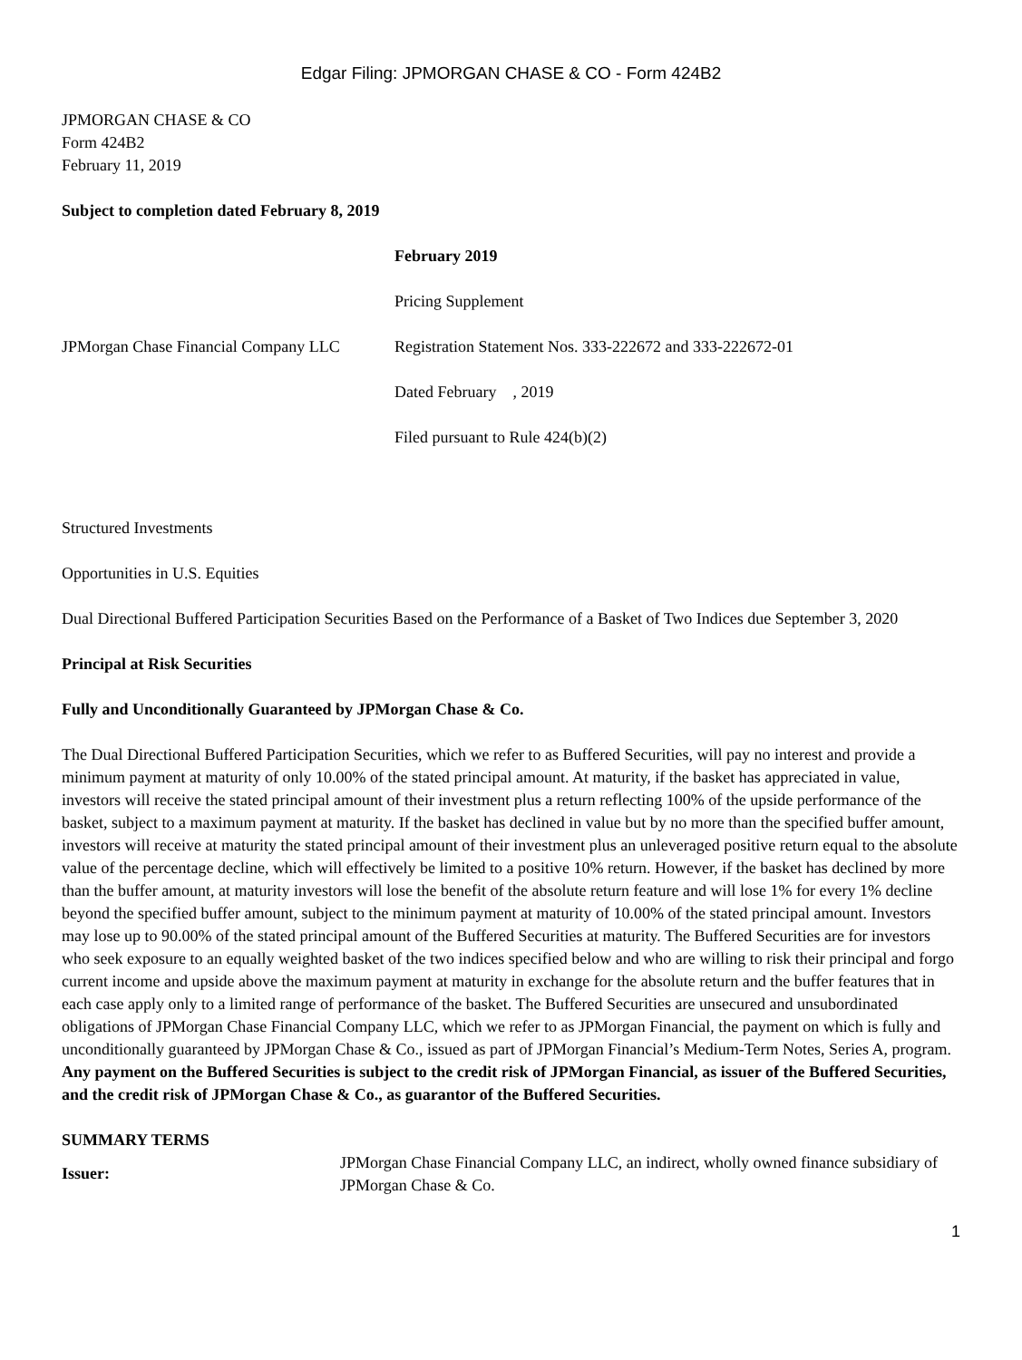Edgar Filing: JPMORGAN CHASE & CO - Form 424B2
JPMORGAN CHASE & CO
Form 424B2
February 11, 2019
Subject to completion dated February 8, 2019
| | February 2019 |
| | Pricing Supplement |
| JPMorgan Chase Financial Company LLC | Registration Statement Nos. 333-222672 and 333-222672-01 |
| | Dated February , 2019 |
| | Filed pursuant to Rule 424(b)(2) |
Structured Investments
Opportunities in U.S. Equities
Dual Directional Buffered Participation Securities Based on the Performance of a Basket of Two Indices due September 3, 2020
Principal at Risk Securities
Fully and Unconditionally Guaranteed by JPMorgan Chase & Co.
The Dual Directional Buffered Participation Securities, which we refer to as Buffered Securities, will pay no interest and provide a minimum payment at maturity of only 10.00% of the stated principal amount. At maturity, if the basket has appreciated in value, investors will receive the stated principal amount of their investment plus a return reflecting 100% of the upside performance of the basket, subject to a maximum payment at maturity. If the basket has declined in value but by no more than the specified buffer amount, investors will receive at maturity the stated principal amount of their investment plus an unleveraged positive return equal to the absolute value of the percentage decline, which will effectively be limited to a positive 10% return. However, if the basket has declined by more than the buffer amount, at maturity investors will lose the benefit of the absolute return feature and will lose 1% for every 1% decline beyond the specified buffer amount, subject to the minimum payment at maturity of 10.00% of the stated principal amount. Investors may lose up to 90.00% of the stated principal amount of the Buffered Securities at maturity. The Buffered Securities are for investors who seek exposure to an equally weighted basket of the two indices specified below and who are willing to risk their principal and forgo current income and upside above the maximum payment at maturity in exchange for the absolute return and the buffer features that in each case apply only to a limited range of performance of the basket. The Buffered Securities are unsecured and unsubordinated obligations of JPMorgan Chase Financial Company LLC, which we refer to as JPMorgan Financial, the payment on which is fully and unconditionally guaranteed by JPMorgan Chase & Co., issued as part of JPMorgan Financial’s Medium-Term Notes, Series A, program. Any payment on the Buffered Securities is subject to the credit risk of JPMorgan Financial, as issuer of the Buffered Securities, and the credit risk of JPMorgan Chase & Co., as guarantor of the Buffered Securities.
SUMMARY TERMS
| Issuer: | JPMorgan Chase Financial Company LLC, an indirect, wholly owned finance subsidiary of JPMorgan Chase & Co. |
1